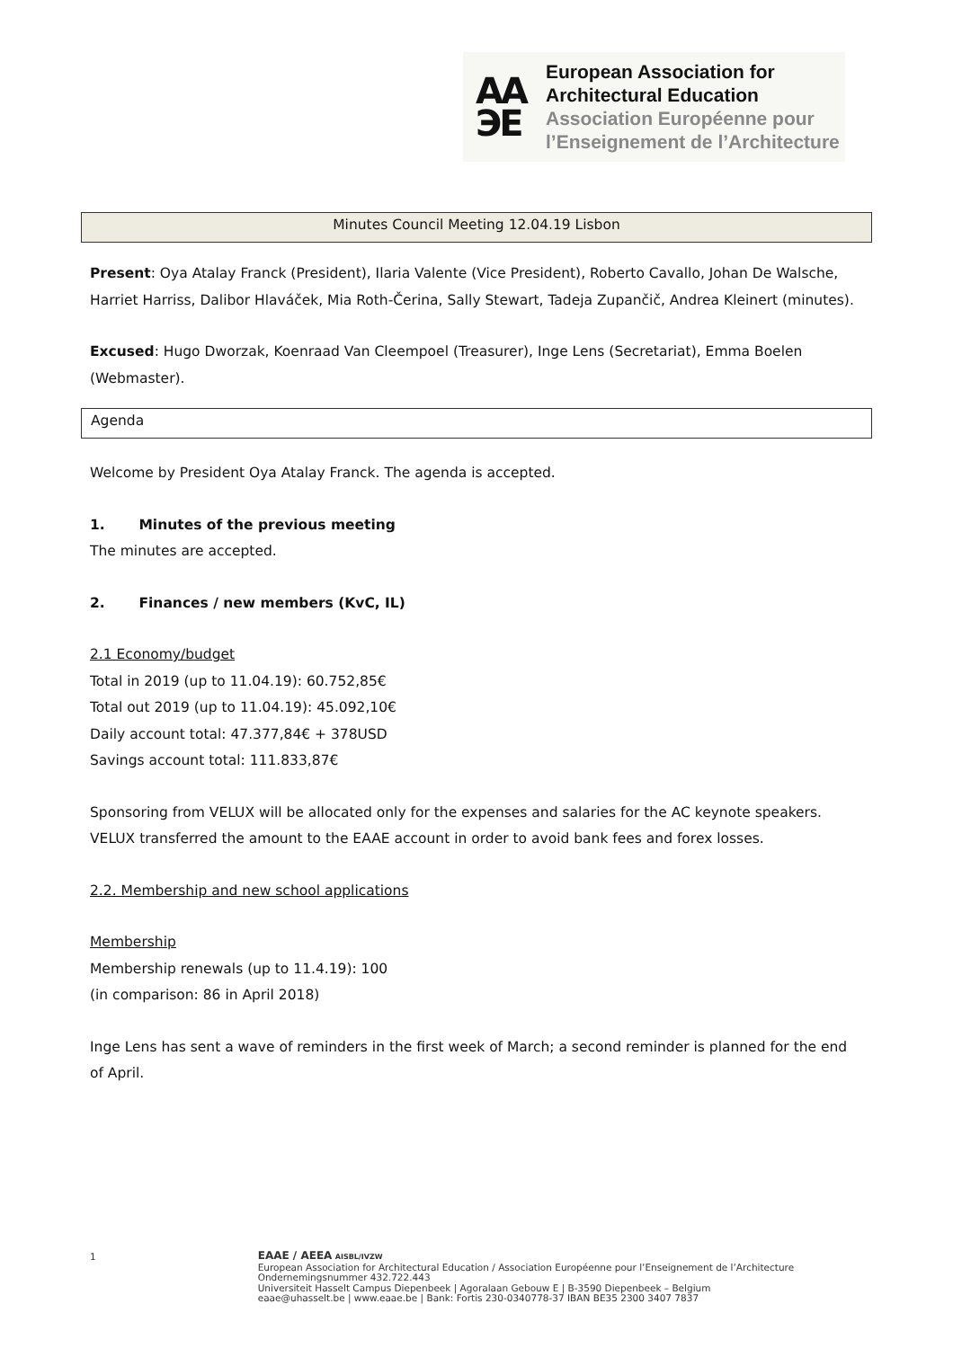AA
ЭE
European Association for
Architectural Education
Association Européenne pour
l’Enseignement de l’Architecture
Minutes Council Meeting 12.04.19 Lisbon
Present: Oya Atalay Franck (President), Ilaria Valente (Vice President), Roberto Cavallo, Johan De Walsche, Harriet Harriss, Dalibor Hlaváček, Mia Roth-Čerina, Sally Stewart, Tadeja Zupančič, Andrea Kleinert (minutes).
Excused: Hugo Dworzak, Koenraad Van Cleempoel (Treasurer), Inge Lens (Secretariat), Emma Boelen (Webmaster).
Agenda
Welcome by President Oya Atalay Franck. The agenda is accepted.
1. Minutes of the previous meeting
The minutes are accepted.
2. Finances / new members (KvC, IL)
2.1 Economy/budget
Total in 2019 (up to 11.04.19): 60.752,85€
Total out 2019 (up to 11.04.19): 45.092,10€
Daily account total: 47.377,84€ + 378USD
Savings account total: 111.833,87€
Sponsoring from VELUX will be allocated only for the expenses and salaries for the AC keynote speakers. VELUX transferred the amount to the EAAE account in order to avoid bank fees and forex losses.
2.2. Membership and new school applications
Membership
Membership renewals (up to 11.4.19): 100
(in comparison: 86 in April 2018)
Inge Lens has sent a wave of reminders in the first week of March; a second reminder is planned for the end of April.
1
EAAE / AEEA AISBL/IVZW
European Association for Architectural Education / Association Européenne pour l’Enseignement de l’Architecture
Ondernemingsnummer 432.722.443
Universiteit Hasselt Campus Diepenbeek | Agoralaan Gebouw E | B-3590 Diepenbeek – Belgium
eaae@uhasselt.be | www.eaae.be | Bank: Fortis 230-0340778-37 IBAN BE35 2300 3407 7837